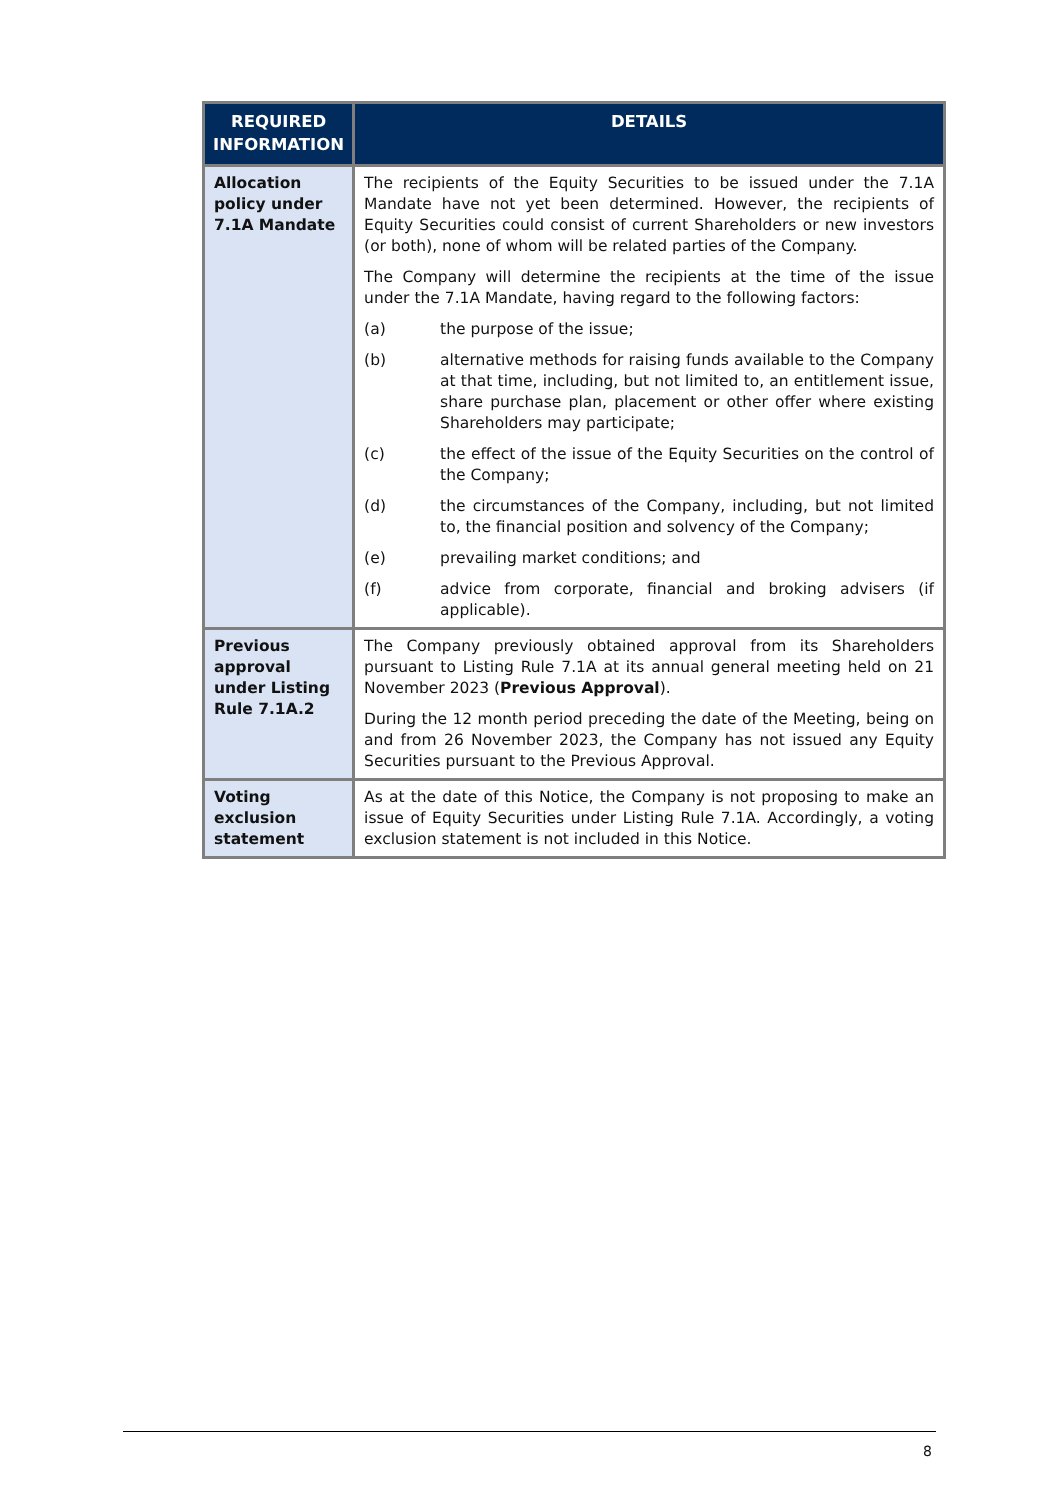| REQUIRED INFORMATION | DETAILS |
| --- | --- |
| Allocation policy under 7.1A Mandate | The recipients of the Equity Securities to be issued under the 7.1A Mandate have not yet been determined. However, the recipients of Equity Securities could consist of current Shareholders or new investors (or both), none of whom will be related parties of the Company. The Company will determine the recipients at the time of the issue under the 7.1A Mandate, having regard to the following factors: (a) the purpose of the issue; (b) alternative methods for raising funds available to the Company at that time, including, but not limited to, an entitlement issue, share purchase plan, placement or other offer where existing Shareholders may participate; (c) the effect of the issue of the Equity Securities on the control of the Company; (d) the circumstances of the Company, including, but not limited to, the financial position and solvency of the Company; (e) prevailing market conditions; and (f) advice from corporate, financial and broking advisers (if applicable). |
| Previous approval under Listing Rule 7.1A.2 | The Company previously obtained approval from its Shareholders pursuant to Listing Rule 7.1A at its annual general meeting held on 21 November 2023 ( Previous Approval ). During the 12 month period preceding the date of the Meeting, being on and from 26 November 2023, the Company has not issued any Equity Securities pursuant to the Previous Approval. |
| Voting exclusion statement | As at the date of this Notice, the Company is not proposing to make an issue of Equity Securities under Listing Rule 7.1A. Accordingly, a voting exclusion statement is not included in this Notice. |
8